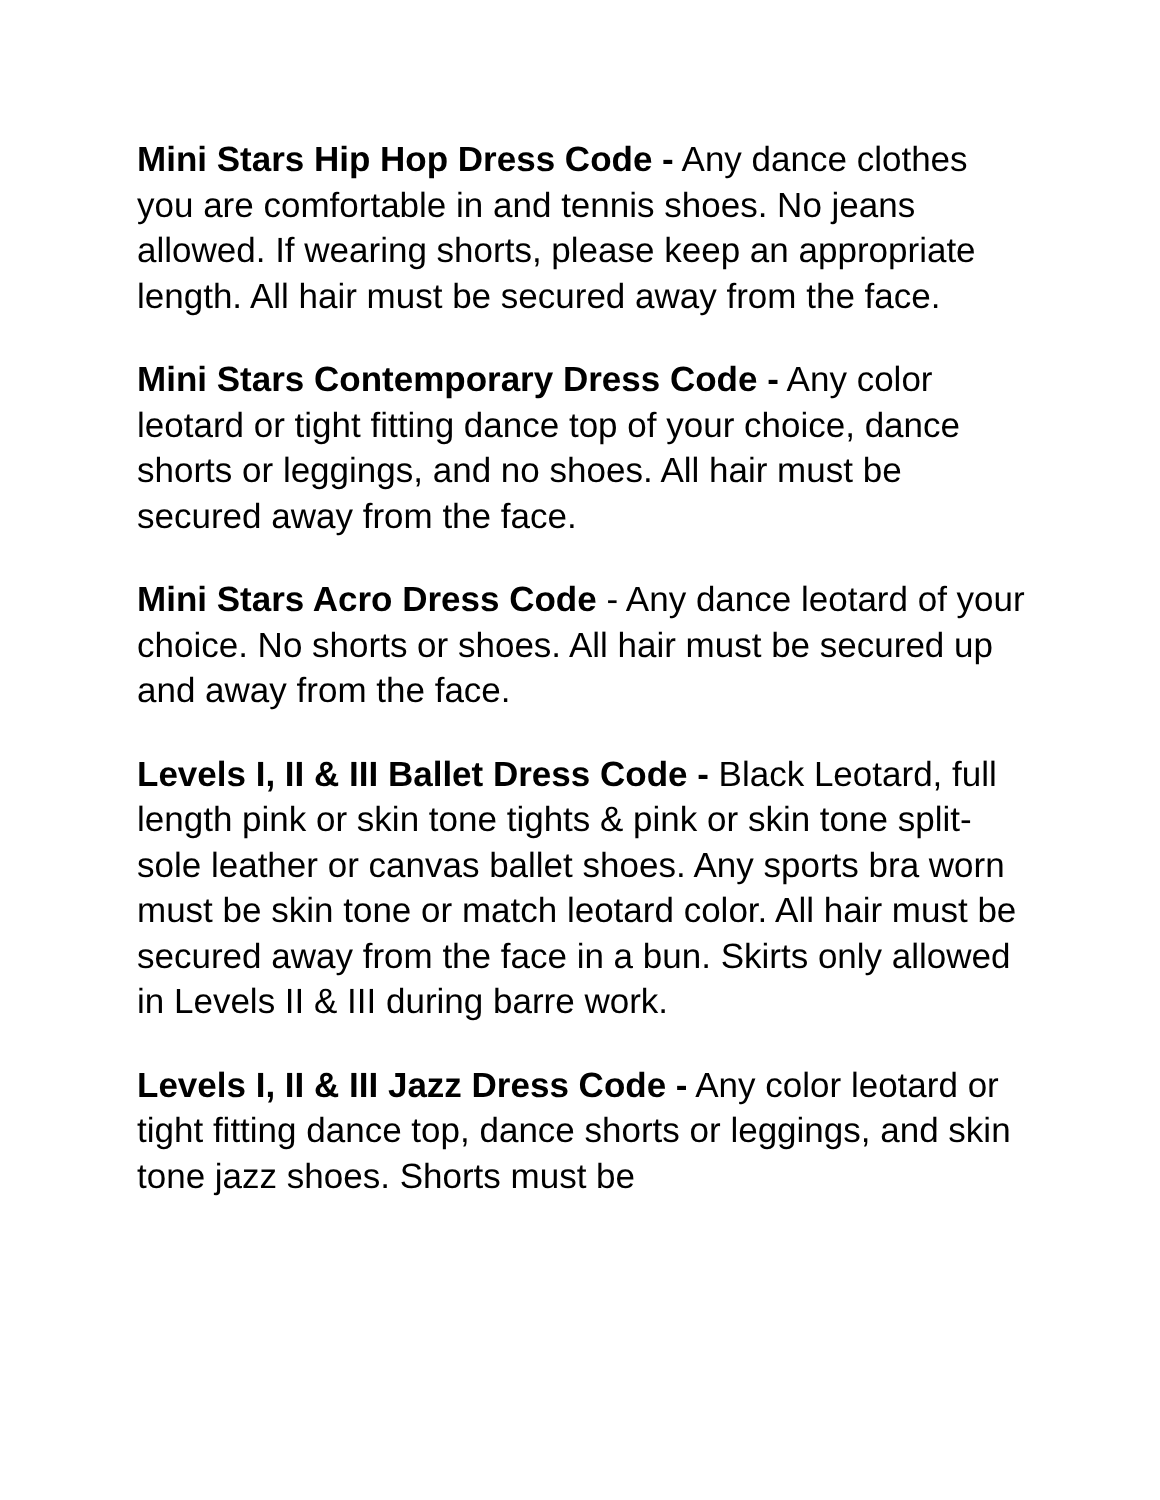Mini Stars Hip Hop Dress Code - Any dance clothes you are comfortable in and tennis shoes. No jeans allowed. If wearing shorts, please keep an appropriate length. All hair must be secured away from the face.
Mini Stars Contemporary Dress Code - Any color leotard or tight fitting dance top of your choice, dance shorts or leggings, and no shoes. All hair must be secured away from the face.
Mini Stars Acro Dress Code - Any dance leotard of your choice. No shorts or shoes. All hair must be secured up and away from the face.
Levels I, II & III Ballet Dress Code - Black Leotard, full length pink or skin tone tights & pink or skin tone split-sole leather or canvas ballet shoes. Any sports bra worn must be skin tone or match leotard color. All hair must be secured away from the face in a bun. Skirts only allowed in Levels II & III during barre work.
Levels I, II & III Jazz Dress Code - Any color leotard or tight fitting dance top, dance shorts or leggings, and skin tone jazz shoes. Shorts must be